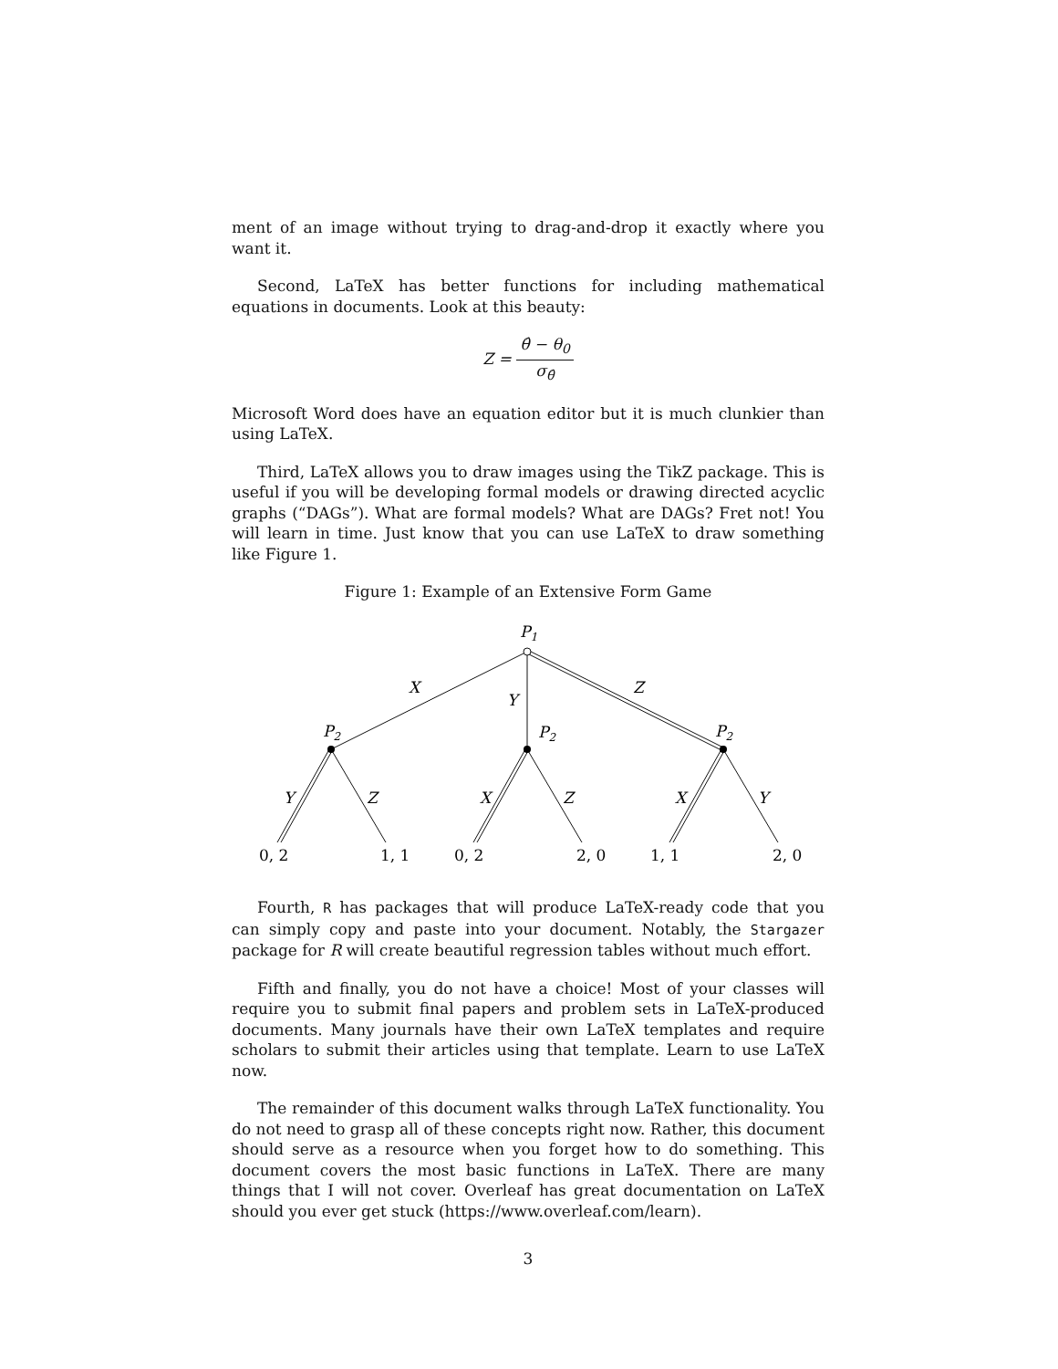ment of an image without trying to drag-and-drop it exactly where you want it.
Second, LaTeX has better functions for including mathematical equations in documents. Look at this beauty:
Z =
θ̂ − θ<sub>0</sub>
σ<sub>θ̂</sub>
Microsoft Word does have an equation editor but it is much clunkier than using LaTeX.
Third, LaTeX allows you to draw images using the TikZ package. This is useful if you will be developing formal models or drawing directed acyclic graphs (“DAGs”). What are formal models? What are DAGs? Fret not! You will learn in time. Just know that you can use LaTeX to draw something like Figure 1.
Figure 1: Example of an Extensive Form Game
P1
X
Y
Z
P2
P2
P2
Y
Z
X
Z
X
Y
0, 2
1, 1
0, 2
2, 0
1, 1
2, 0
Fourth, R has packages that will produce LaTeX-ready code that you can simply copy and paste into your document. Notably, the Stargazer package for R will create beautiful regression tables without much effort.
Fifth and finally, you do not have a choice! Most of your classes will require you to submit final papers and problem sets in LaTeX-produced documents. Many journals have their own LaTeX templates and require scholars to submit their articles using that template. Learn to use LaTeX now.
The remainder of this document walks through LaTeX functionality. You do not need to grasp all of these concepts right now. Rather, this document should serve as a resource when you forget how to do something. This document covers the most basic functions in LaTeX. There are many things that I will not cover. Overleaf has great documentation on LaTeX should you ever get stuck (https://www.overleaf.com/learn).
3